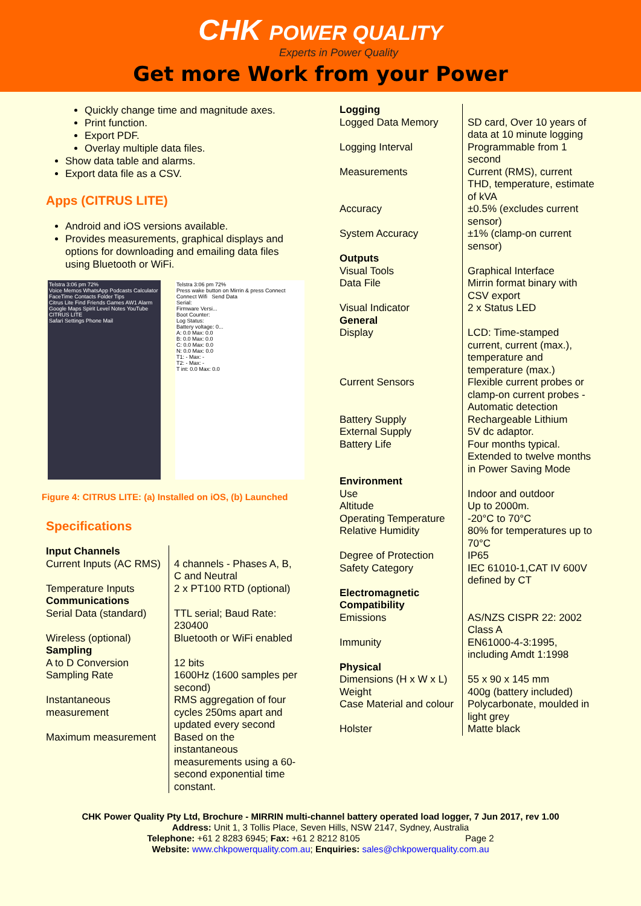CHK POWER QUALITY
Experts in Power Quality
Get more Work from your Power
Quickly change time and magnitude axes.
Print function.
Export PDF.
Overlay multiple data files.
Show data table and alarms.
Export data file as a CSV.
Apps (CITRUS LITE)
Android and iOS versions available.
Provides measurements, graphical displays and options for downloading and emailing data files using Bluetooth or WiFi.
Telstra 3:06 pm 72%
Voice Memos WhatsApp Podcasts Calculator
FaceTime Contacts Folder Tips
Citrus Lite Find Friends Games AW1 Alarm
Google Maps Spirit Level Notes YouTube
CITRUS LITE
Safari Settings Phone Mail
Telstra 3:06 pm 72%
Press wake button on Mirrin & press Connect
Connect Wifi Send Data
Serial:
Firmware Versi...
Boot Counter:
Log Status:
Battery voltage: 0...
A: 0.0 Max: 0.0
B: 0.0 Max: 0.0
C: 0.0 Max: 0.0
N: 0.0 Max: 0.0
T1: - Max: -
T2: - Max: -
T int: 0.0 Max: 0.0
Figure 4: CITRUS LITE: (a) Installed on iOS, (b) Launched
Specifications
| Input Channels | |
| Current Inputs (AC RMS) | 4 channels - Phases A, B, C and Neutral |
| Temperature Inputs | 2 x PT100 RTD (optional) |
| Communications | |
| Serial Data (standard) | TTL serial; Baud Rate: 230400 |
| Wireless (optional) | Bluetooth or WiFi enabled |
| Sampling | |
| A to D Conversion | 12 bits |
| Sampling Rate | 1600Hz (1600 samples per second) |
| Instantaneous measurement | RMS aggregation of four cycles 250ms apart and updated every second |
| Maximum measurement | Based on the instantaneous measurements using a 60-second exponential time constant. |
| Logging | |
| Logged Data Memory | SD card, Over 10 years of data at 10 minute logging |
| Logging Interval | Programmable from 1 second |
| Measurements | Current (RMS), current THD, temperature, estimate of kVA |
| Accuracy | ±0.5% (excludes current sensor) |
| System Accuracy | ±1% (clamp-on current sensor) |
| Outputs | |
| Visual Tools | Graphical Interface |
| Data File | Mirrin format binary with CSV export |
| Visual Indicator | 2 x Status LED |
| General | |
| Display | LCD: Time-stamped current, current (max.), temperature and temperature (max.) |
| Current Sensors | Flexible current probes or clamp-on current probes - Automatic detection |
| Battery Supply | Rechargeable Lithium |
| External Supply | 5V dc adaptor. |
| Battery Life | Four months typical. Extended to twelve months in Power Saving Mode |
| Environment | |
| Use | Indoor and outdoor |
| Altitude | Up to 2000m. |
| Operating Temperature | -20°C to 70°C |
| Relative Humidity | 80% for temperatures up to 70°C |
| Degree of Protection | IP65 |
| Safety Category | IEC 61010-1,CAT IV 600V defined by CT |
| Electromagnetic Compatibility | |
| Emissions | AS/NZS CISPR 22: 2002 Class A |
| Immunity | EN61000-4-3:1995, including Amdt 1:1998 |
| Physical | |
| Dimensions (H x W x L) | 55 x 90 x 145 mm |
| Weight | 400g (battery included) |
| Case Material and colour | Polycarbonate, moulded in light grey |
| Holster | Matte black |
CHK Power Quality Pty Ltd, Brochure - MIRRIN multi-channel battery operated load logger, 7 Jun 2017, rev 1.00
Address: Unit 1, 3 Tollis Place, Seven Hills, NSW 2147, Sydney, Australia
Telephone: +61 2 8283 6945; Fax: +61 2 8212 8105 Page 2
Website: www.chkpowerquality.com.au; Enquiries: sales@chkpowerquality.com.au